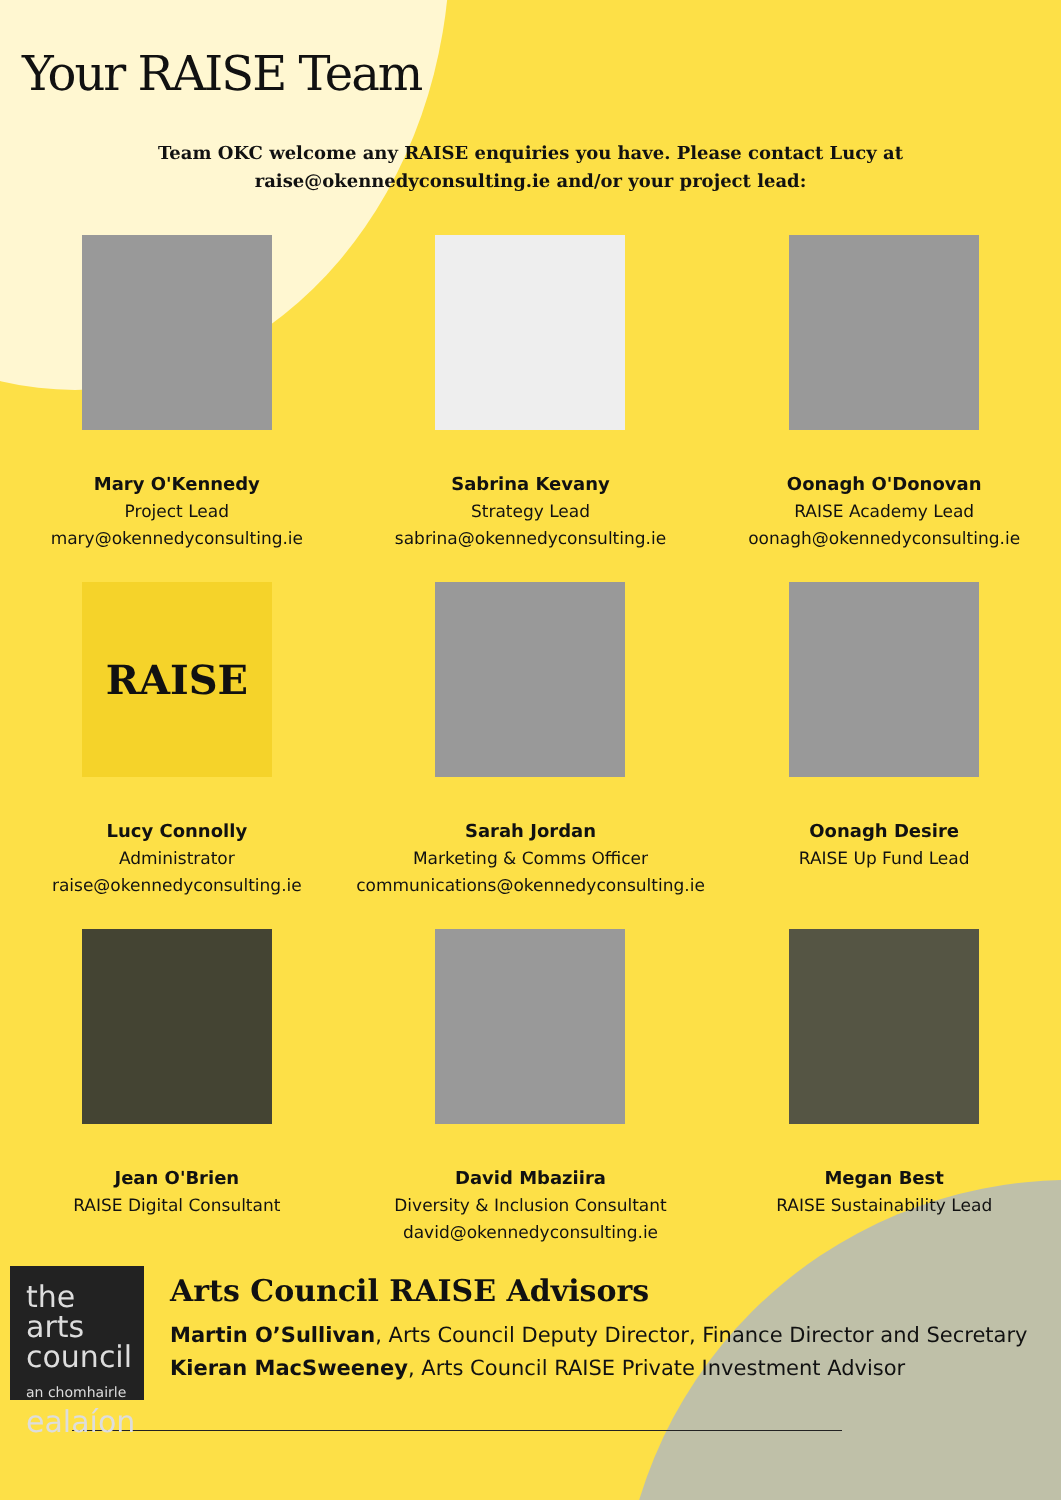Your RAISE Team
Team OKC welcome any RAISE enquiries you have. Please contact Lucy at
raise@okennedyconsulting.ie and/or your project lead:
Mary O'Kennedy
Project Lead
mary@okennedyconsulting.ie
Sabrina Kevany
Strategy Lead
sabrina@okennedyconsulting.ie
Oonagh O'Donovan
RAISE Academy Lead
oonagh@okennedyconsulting.ie
RAISE
Lucy Connolly
Administrator
raise@okennedyconsulting.ie
Sarah Jordan
Marketing & Comms Officer
communications@okennedyconsulting.ie
Oonagh Desire
RAISE Up Fund Lead
Jean O'Brien
RAISE Digital Consultant
David Mbaziira
Diversity & Inclusion Consultant
david@okennedyconsulting.ie
Megan Best
RAISE Sustainability Lead
the arts
council
an chomhairle
ealaíon
Arts Council RAISE Advisors
Martin O’Sullivan, Arts Council Deputy Director, Finance Director and Secretary
Kieran MacSweeney, Arts Council RAISE Private Investment Advisor